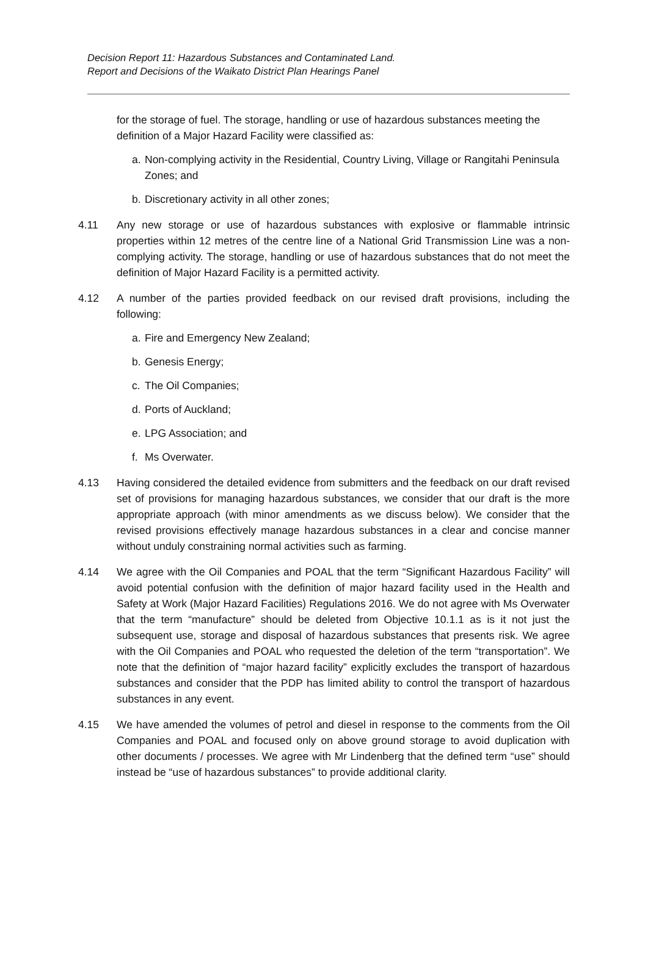Decision Report 11: Hazardous Substances and Contaminated Land.
Report and Decisions of the Waikato District Plan Hearings Panel
for the storage of fuel. The storage, handling or use of hazardous substances meeting the definition of a Major Hazard Facility were classified as:
a. Non-complying activity in the Residential, Country Living, Village or Rangitahi Peninsula Zones; and
b. Discretionary activity in all other zones;
4.11 Any new storage or use of hazardous substances with explosive or flammable intrinsic properties within 12 metres of the centre line of a National Grid Transmission Line was a non-complying activity. The storage, handling or use of hazardous substances that do not meet the definition of Major Hazard Facility is a permitted activity.
4.12 A number of the parties provided feedback on our revised draft provisions, including the following:
a. Fire and Emergency New Zealand;
b. Genesis Energy;
c. The Oil Companies;
d. Ports of Auckland;
e. LPG Association; and
f. Ms Overwater.
4.13 Having considered the detailed evidence from submitters and the feedback on our draft revised set of provisions for managing hazardous substances, we consider that our draft is the more appropriate approach (with minor amendments as we discuss below). We consider that the revised provisions effectively manage hazardous substances in a clear and concise manner without unduly constraining normal activities such as farming.
4.14 We agree with the Oil Companies and POAL that the term “Significant Hazardous Facility” will avoid potential confusion with the definition of major hazard facility used in the Health and Safety at Work (Major Hazard Facilities) Regulations 2016. We do not agree with Ms Overwater that the term “manufacture” should be deleted from Objective 10.1.1 as is it not just the subsequent use, storage and disposal of hazardous substances that presents risk. We agree with the Oil Companies and POAL who requested the deletion of the term “transportation”. We note that the definition of “major hazard facility” explicitly excludes the transport of hazardous substances and consider that the PDP has limited ability to control the transport of hazardous substances in any event.
4.15 We have amended the volumes of petrol and diesel in response to the comments from the Oil Companies and POAL and focused only on above ground storage to avoid duplication with other documents / processes. We agree with Mr Lindenberg that the defined term “use” should instead be “use of hazardous substances” to provide additional clarity.